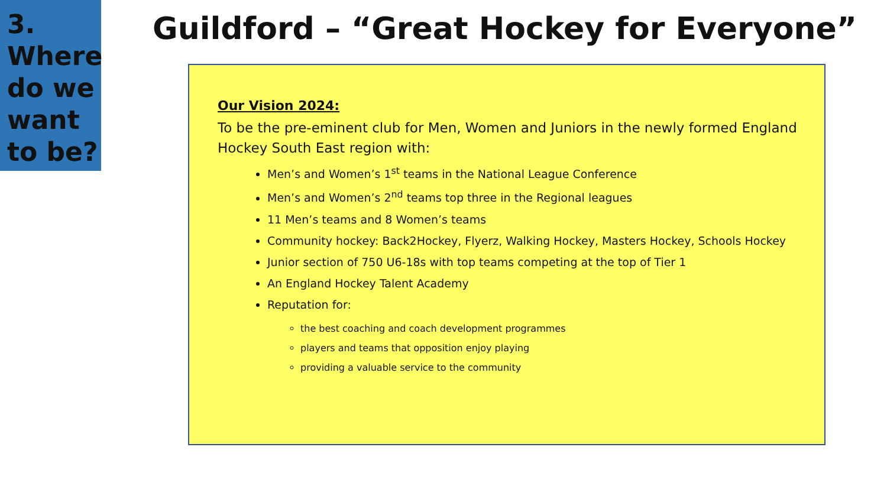3. Where do we want to be?
Guildford – “Great Hockey for Everyone”
Our Vision 2024:
To be the pre-eminent club for Men, Women and Juniors in the newly formed England Hockey South East region with:
Men’s and Women’s 1<sup>st</sup> teams in the National League Conference
Men’s and Women’s 2<sup>nd</sup> teams top three in the Regional leagues
11 Men’s teams and 8 Women’s teams
Community hockey: Back2Hockey, Flyerz, Walking Hockey, Masters Hockey, Schools Hockey
Junior section of 750 U6-18s with top teams competing at the top of Tier 1
An England Hockey Talent Academy
Reputation for:
the best coaching and coach development programmes
players and teams that opposition enjoy playing
providing a valuable service to the community